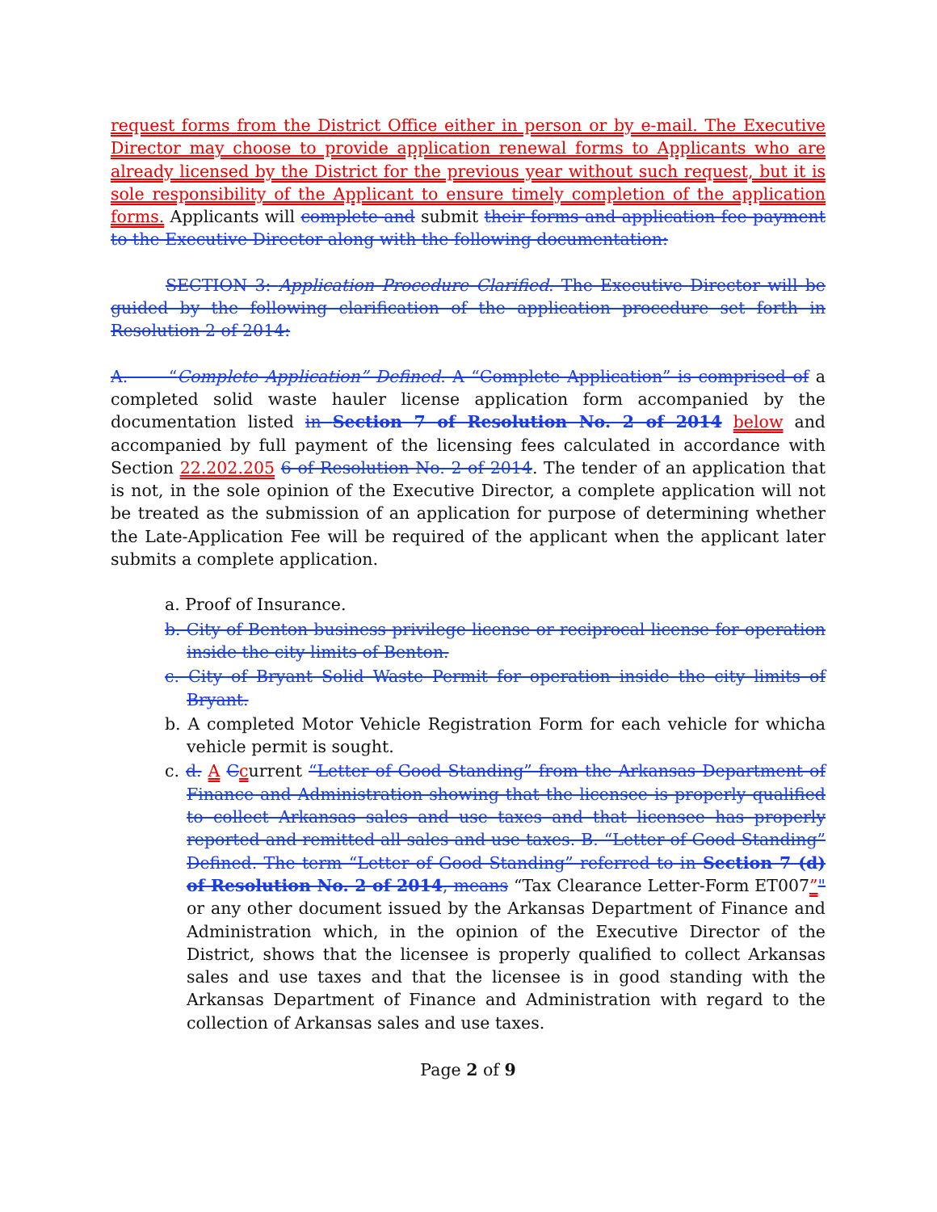request forms from the District Office either in person or by e-mail. The Executive Director may choose to provide application renewal forms to Applicants who are already licensed by the District for the previous year without such request, but it is sole responsibility of the Applicant to ensure timely completion of the application forms. Applicants will complete and submit their forms and application fee payment to the Executive Director along with the following documentation:
SECTION 3: Application Procedure Clarified. The Executive Director will be guided by the following clarification of the application procedure set forth in Resolution 2 of 2014:
A. “Complete Application” Defined. A “Complete Application” is comprised of a completed solid waste hauler license application form accompanied by the documentation listed in Section 7 of Resolution No. 2 of 2014 below and accompanied by full payment of the licensing fees calculated in accordance with Section 22.202.205 6 of Resolution No. 2 of 2014. The tender of an application that is not, in the sole opinion of the Executive Director, a complete application will not be treated as the submission of an application for purpose of determining whether the Late-Application Fee will be required of the applicant when the applicant later submits a complete application.
a. Proof of Insurance.
b. City of Benton business privilege license or reciprocal license for operation inside the city limits of Benton.
c. City of Bryant Solid Waste Permit for operation inside the city limits of Bryant.
b. A completed Motor Vehicle Registration Form for each vehicle for whicha vehicle permit is sought.
c. d. A Ccurrent “Letter of Good Standing” from the Arkansas Department of Finance and Administration showing that the licensee is properly qualified to collect Arkansas sales and use taxes and that licensee has properly reported and remitted all sales and use taxes. B. “Letter of Good Standing” Defined. The term “Letter of Good Standing” referred to in Section 7 (d) of Resolution No. 2 of 2014, means “Tax Clearance Letter-Form ET007”" or any other document issued by the Arkansas Department of Finance and Administration which, in the opinion of the Executive Director of the District, shows that the licensee is properly qualified to collect Arkansas sales and use taxes and that the licensee is in good standing with the Arkansas Department of Finance and Administration with regard to the collection of Arkansas sales and use taxes.
Page 2 of 9